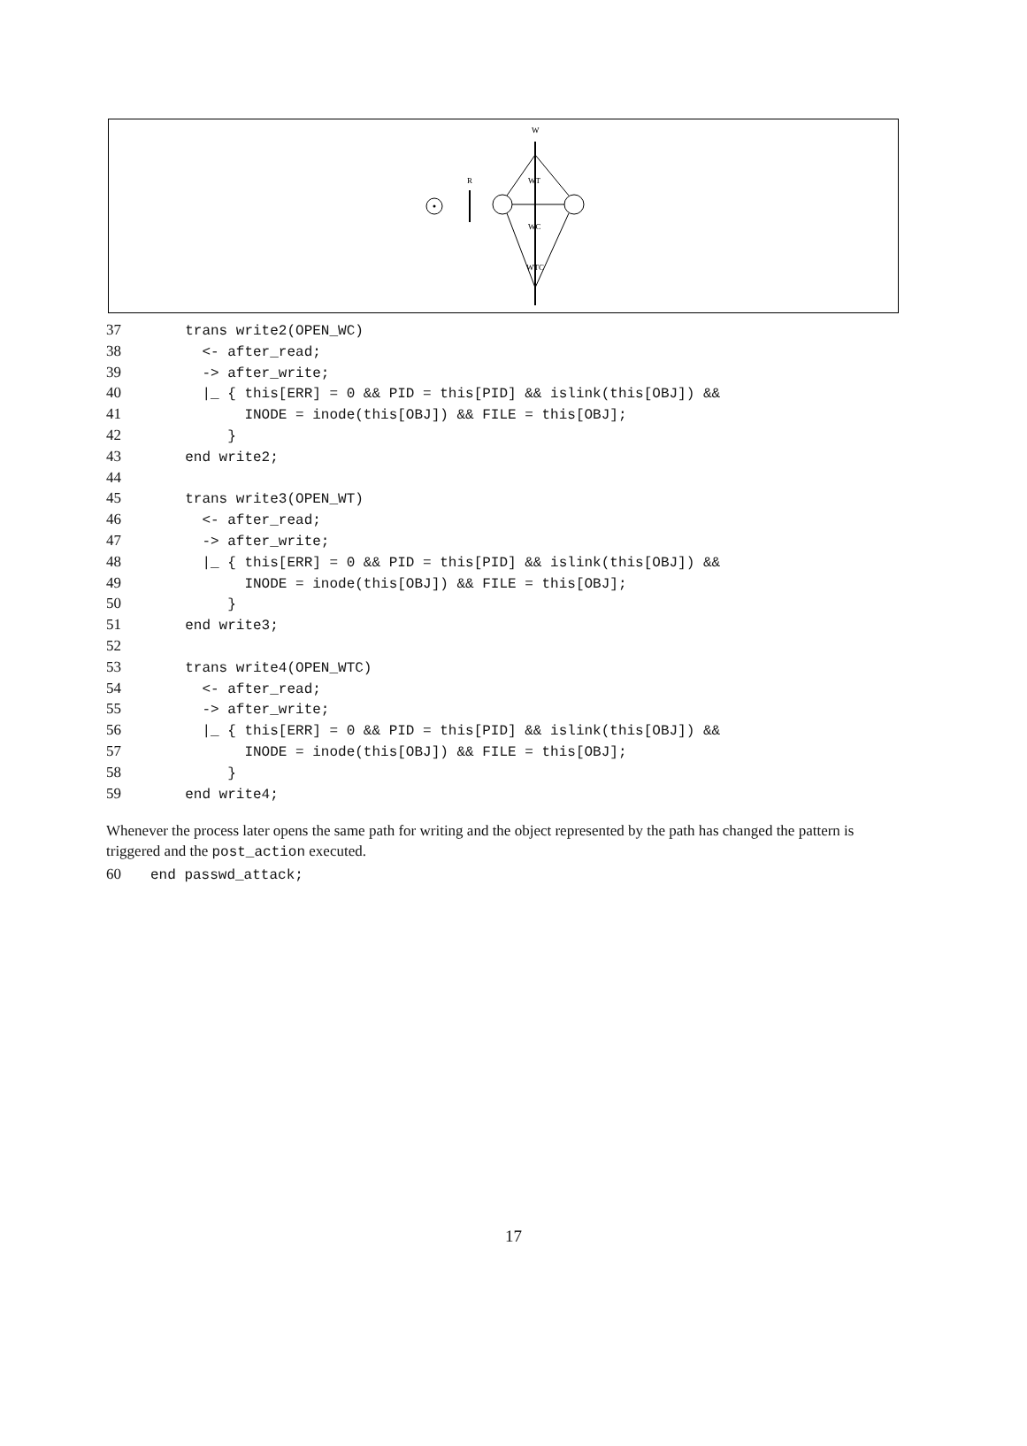R
W
WT
WC
WTC
37  trans write2(OPEN_WC)
38    <- after_read;
39    -> after_write;
40    |_ { this[ERR] = 0 && PID = this[PID] && islink(this[OBJ]) &&
41         INODE = inode(this[OBJ]) && FILE = this[OBJ];
42       }
43  end write2;
44
45  trans write3(OPEN_WT)
46    <- after_read;
47    -> after_write;
48    |_ { this[ERR] = 0 && PID = this[PID] && islink(this[OBJ]) &&
49         INODE = inode(this[OBJ]) && FILE = this[OBJ];
50       }
51  end write3;
52
53  trans write4(OPEN_WTC)
54    <- after_read;
55    -> after_write;
56    |_ { this[ERR] = 0 && PID = this[PID] && islink(this[OBJ]) &&
57         INODE = inode(this[OBJ]) && FILE = this[OBJ];
58       }
59  end write4;
Whenever the process later opens the same path for writing and the object represented by the path has changed the pattern is triggered and the post_action executed.
60end passwd_attack;
17